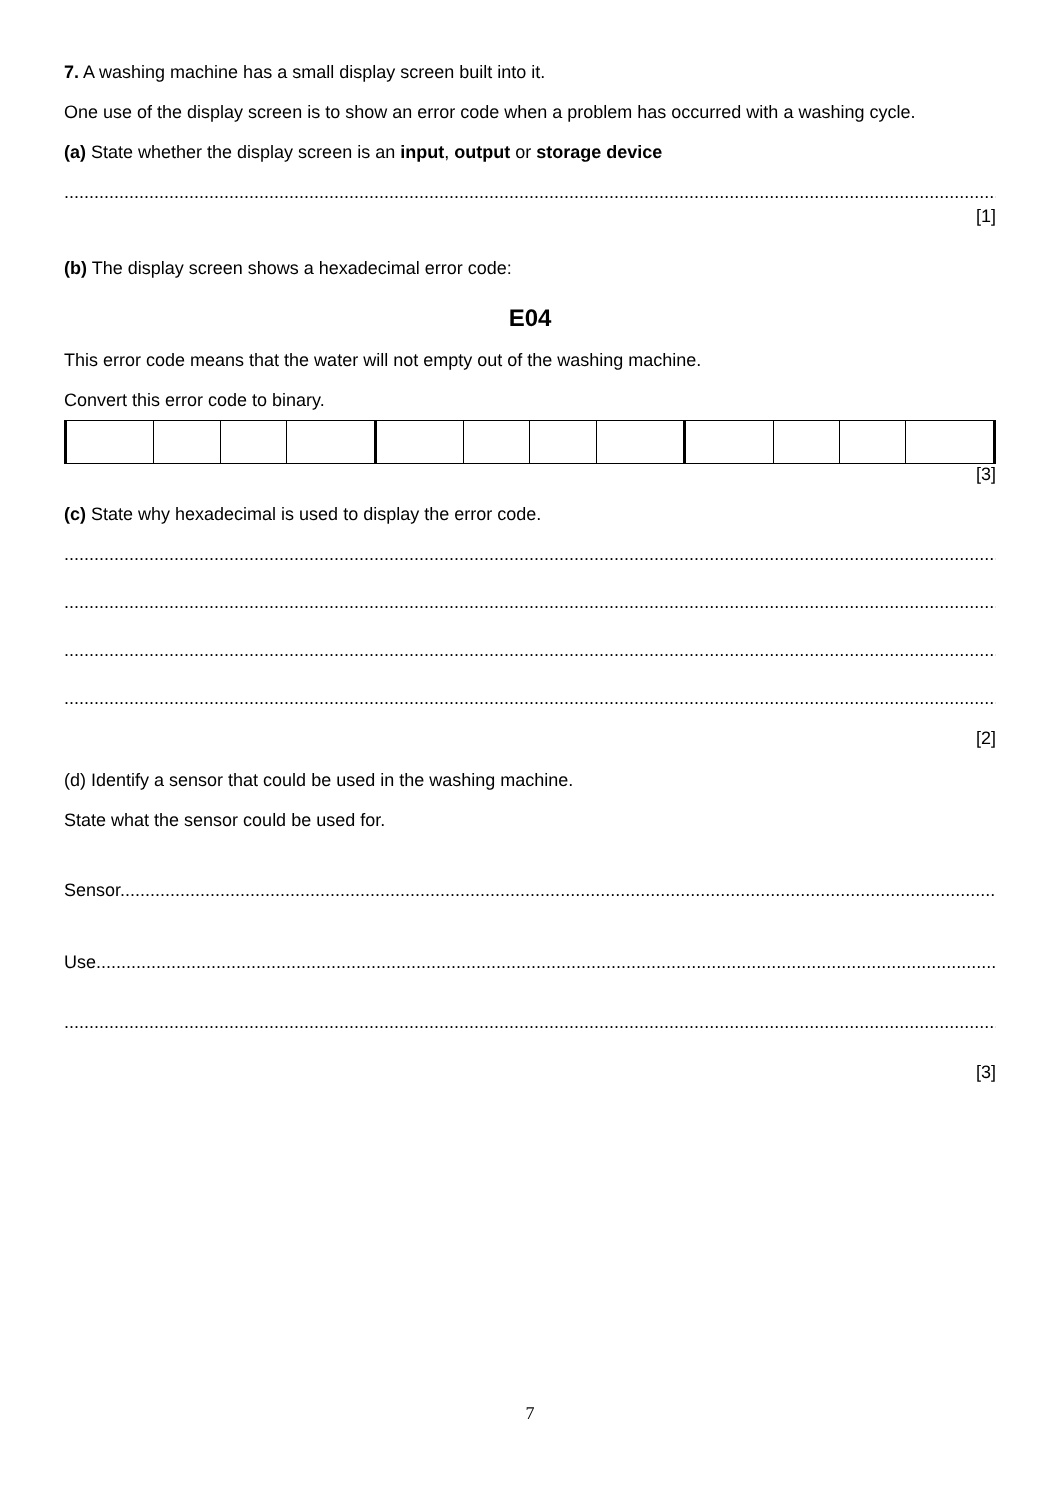7. A washing machine has a small display screen built into it.
One use of the display screen is to show an error code when a problem has occurred with a washing cycle.
(a) State whether the display screen is an input, output or storage device
..............................................................................................................................................................................................
[1]
(b) The display screen shows a hexadecimal error code:
E04
This error code means that the water will not empty out of the washing machine.
Convert this error code to binary.
[3]
(c) State why hexadecimal is used to display the error code.
..............................................................................................................................................................................................
..............................................................................................................................................................................................
..............................................................................................................................................................................................
..............................................................................................................................................................................................
[2]
(d) Identify a sensor that could be used in the washing machine.
State what the sensor could be used for.
Sensor...................................................................................................................................................................................
Use.......................................................................................................................................................................................
..............................................................................................................................................................................................
[3]
7